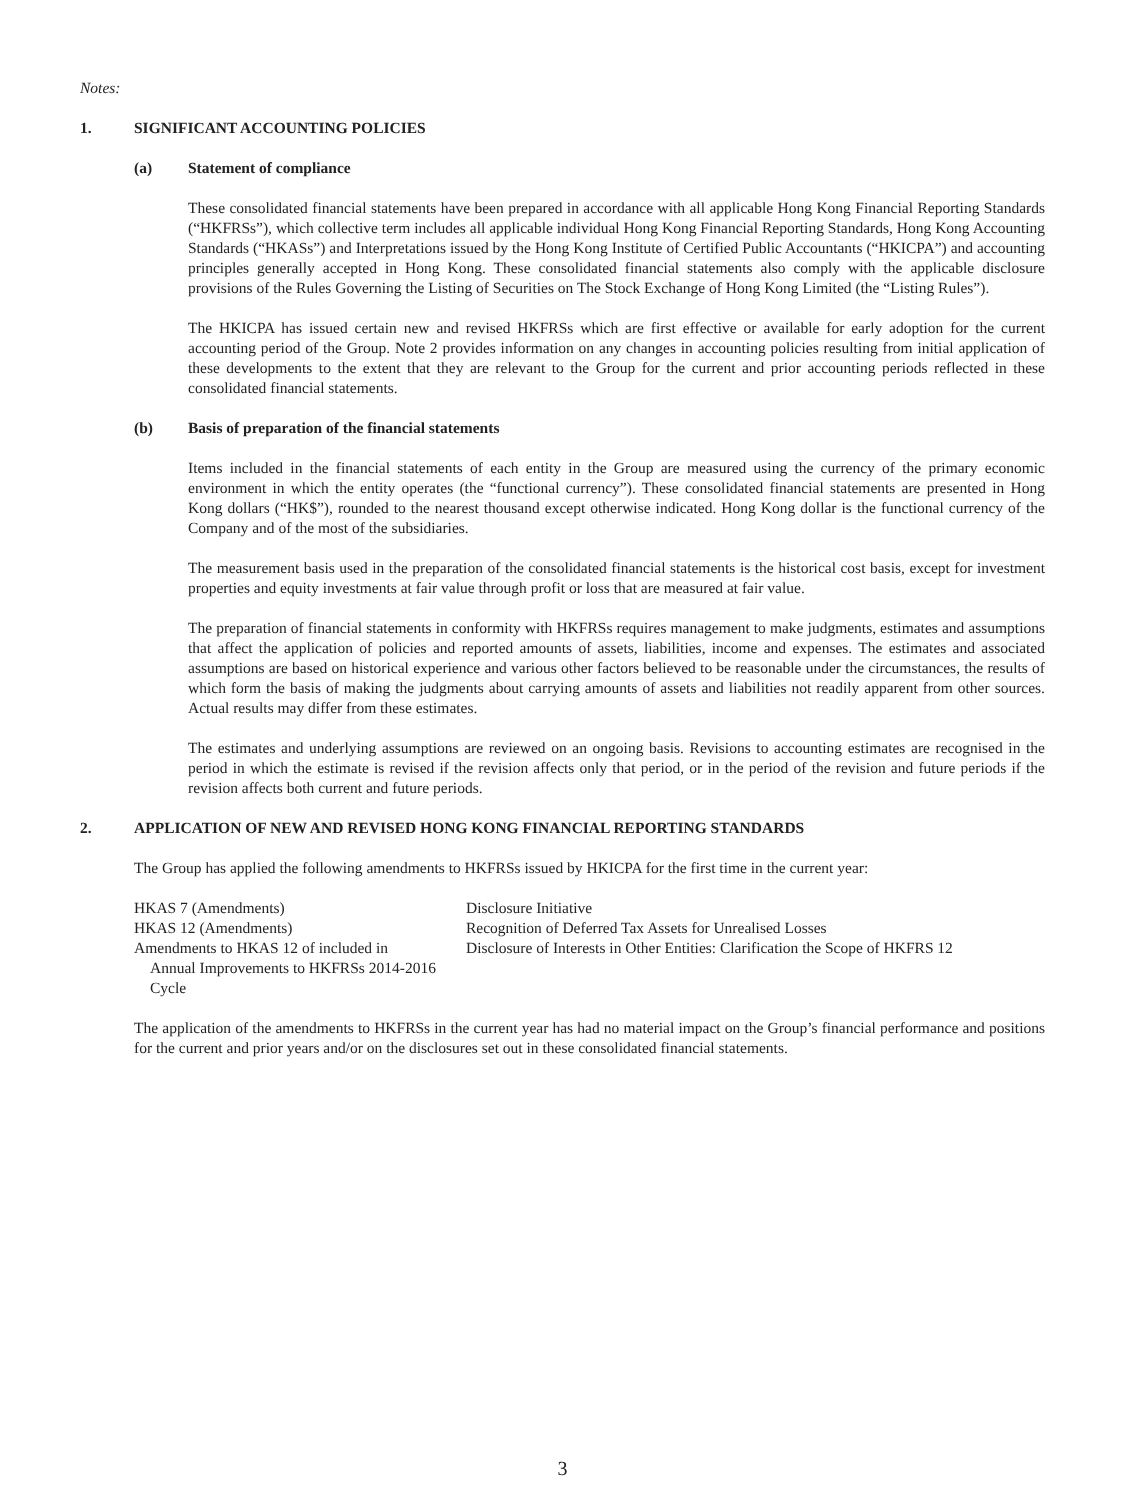Notes:
1. SIGNIFICANT ACCOUNTING POLICIES
(a) Statement of compliance
These consolidated financial statements have been prepared in accordance with all applicable Hong Kong Financial Reporting Standards (“HKFRSs”), which collective term includes all applicable individual Hong Kong Financial Reporting Standards, Hong Kong Accounting Standards (“HKASs”) and Interpretations issued by the Hong Kong Institute of Certified Public Accountants (“HKICPA”) and accounting principles generally accepted in Hong Kong. These consolidated financial statements also comply with the applicable disclosure provisions of the Rules Governing the Listing of Securities on The Stock Exchange of Hong Kong Limited (the “Listing Rules”).
The HKICPA has issued certain new and revised HKFRSs which are first effective or available for early adoption for the current accounting period of the Group. Note 2 provides information on any changes in accounting policies resulting from initial application of these developments to the extent that they are relevant to the Group for the current and prior accounting periods reflected in these consolidated financial statements.
(b) Basis of preparation of the financial statements
Items included in the financial statements of each entity in the Group are measured using the currency of the primary economic environment in which the entity operates (the “functional currency”). These consolidated financial statements are presented in Hong Kong dollars (“HK$”), rounded to the nearest thousand except otherwise indicated. Hong Kong dollar is the functional currency of the Company and of the most of the subsidiaries.
The measurement basis used in the preparation of the consolidated financial statements is the historical cost basis, except for investment properties and equity investments at fair value through profit or loss that are measured at fair value.
The preparation of financial statements in conformity with HKFRSs requires management to make judgments, estimates and assumptions that affect the application of policies and reported amounts of assets, liabilities, income and expenses. The estimates and associated assumptions are based on historical experience and various other factors believed to be reasonable under the circumstances, the results of which form the basis of making the judgments about carrying amounts of assets and liabilities not readily apparent from other sources. Actual results may differ from these estimates.
The estimates and underlying assumptions are reviewed on an ongoing basis. Revisions to accounting estimates are recognised in the period in which the estimate is revised if the revision affects only that period, or in the period of the revision and future periods if the revision affects both current and future periods.
2. APPLICATION OF NEW AND REVISED HONG KONG FINANCIAL REPORTING STANDARDS
The Group has applied the following amendments to HKFRSs issued by HKICPA for the first time in the current year:
| HKAS 7 (Amendments) | Disclosure Initiative |
| HKAS 12 (Amendments) | Recognition of Deferred Tax Assets for Unrealised Losses |
| Amendments to HKAS 12 of included in Annual Improvements to HKFRSs 2014-2016 Cycle | Disclosure of Interests in Other Entities: Clarification the Scope of HKFRS 12 |
The application of the amendments to HKFRSs in the current year has had no material impact on the Group’s financial performance and positions for the current and prior years and/or on the disclosures set out in these consolidated financial statements.
3